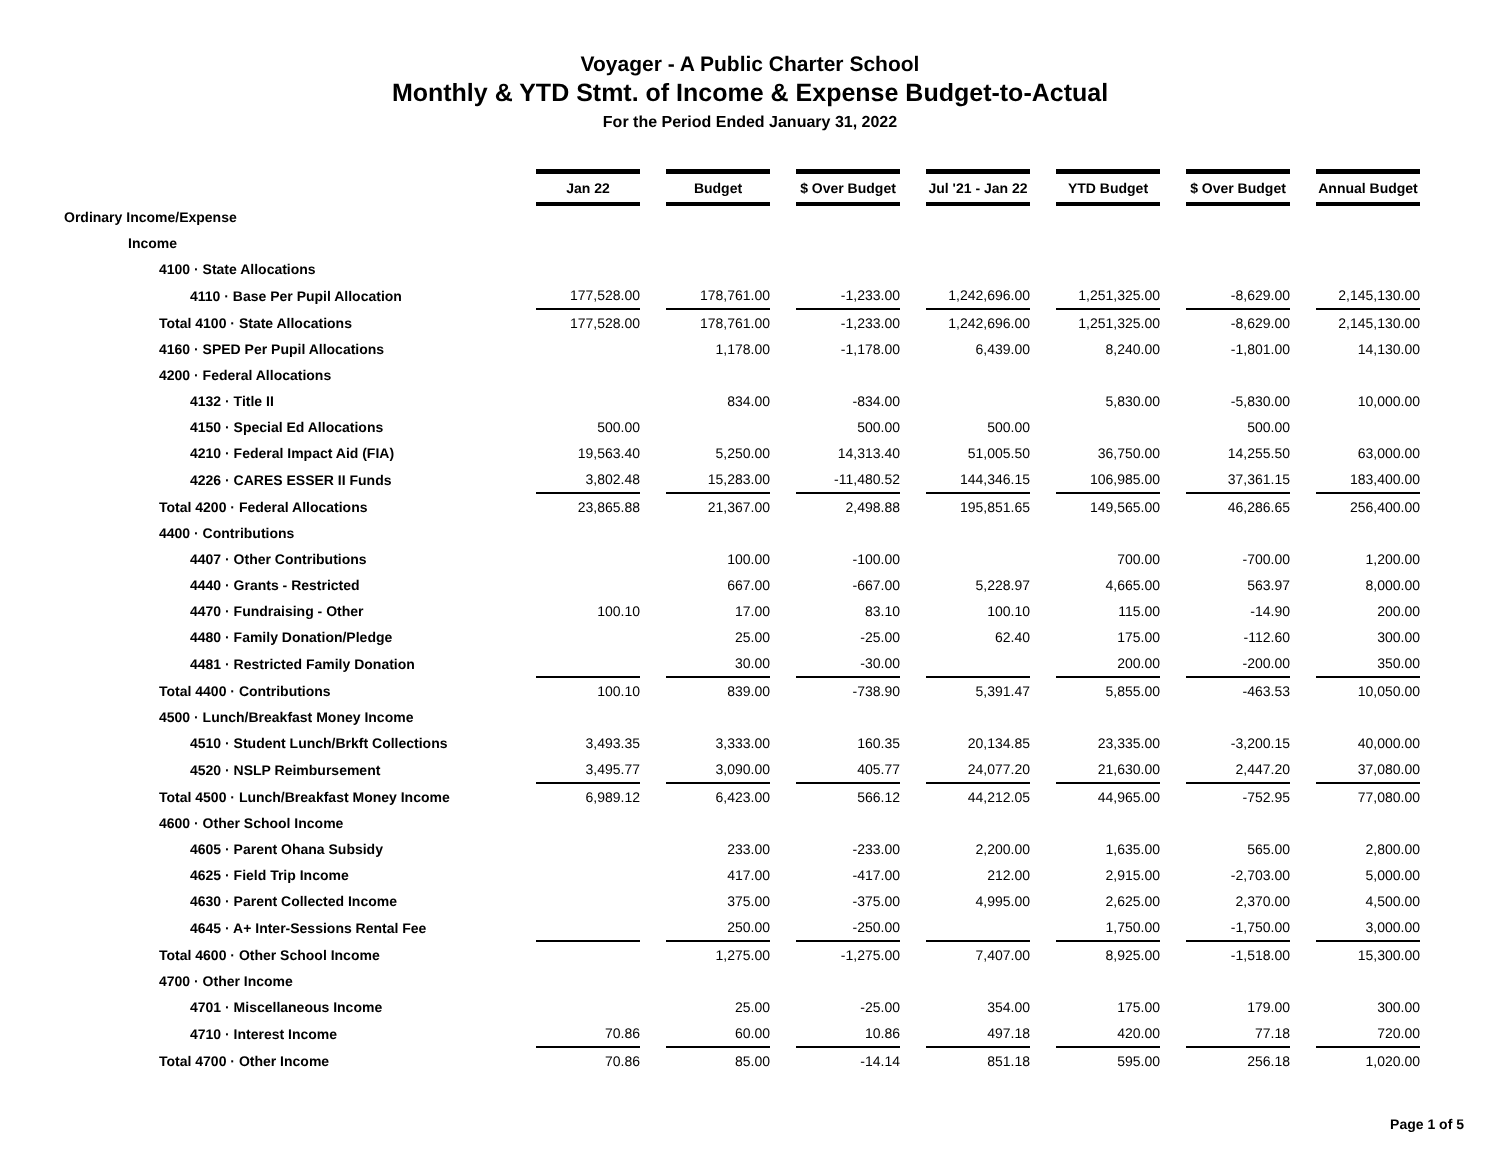Voyager - A Public Charter School
Monthly & YTD Stmt. of Income & Expense Budget-to-Actual
For the Period Ended January 31, 2022
| | Jan 22 | | Budget | | $ Over Budget | | Jul '21 - Jan 22 | | YTD Budget | | $ Over Budget | | Annual Budget |
| Ordinary Income/Expense | | | | | | | | | | | | | |
| Income | | | | | | | | | | | | | |
| 4100 · State Allocations | | | | | | | | | | | | | |
| 4110 · Base Per Pupil Allocation | 177,528.00 | | 178,761.00 | | -1,233.00 | | 1,242,696.00 | | 1,251,325.00 | | -8,629.00 | | 2,145,130.00 |
| Total 4100 · State Allocations | 177,528.00 | | 178,761.00 | | -1,233.00 | | 1,242,696.00 | | 1,251,325.00 | | -8,629.00 | | 2,145,130.00 |
| 4160 · SPED Per Pupil Allocations | | | 1,178.00 | | -1,178.00 | | 6,439.00 | | 8,240.00 | | -1,801.00 | | 14,130.00 |
| 4200 · Federal Allocations | | | | | | | | | | | | | |
| 4132 · Title II | | | 834.00 | | -834.00 | | | | 5,830.00 | | -5,830.00 | | 10,000.00 |
| 4150 · Special Ed Allocations | 500.00 | | | | 500.00 | | 500.00 | | | | 500.00 | | |
| 4210 · Federal Impact Aid (FIA) | 19,563.40 | | 5,250.00 | | 14,313.40 | | 51,005.50 | | 36,750.00 | | 14,255.50 | | 63,000.00 |
| 4226 · CARES ESSER II Funds | 3,802.48 | | 15,283.00 | | -11,480.52 | | 144,346.15 | | 106,985.00 | | 37,361.15 | | 183,400.00 |
| Total 4200 · Federal Allocations | 23,865.88 | | 21,367.00 | | 2,498.88 | | 195,851.65 | | 149,565.00 | | 46,286.65 | | 256,400.00 |
| 4400 · Contributions | | | | | | | | | | | | | |
| 4407 · Other Contributions | | | 100.00 | | -100.00 | | | | 700.00 | | -700.00 | | 1,200.00 |
| 4440 · Grants - Restricted | | | 667.00 | | -667.00 | | 5,228.97 | | 4,665.00 | | 563.97 | | 8,000.00 |
| 4470 · Fundraising - Other | 100.10 | | 17.00 | | 83.10 | | 100.10 | | 115.00 | | -14.90 | | 200.00 |
| 4480 · Family Donation/Pledge | | | 25.00 | | -25.00 | | 62.40 | | 175.00 | | -112.60 | | 300.00 |
| 4481 · Restricted Family Donation | | | 30.00 | | -30.00 | | | | 200.00 | | -200.00 | | 350.00 |
| Total 4400 · Contributions | 100.10 | | 839.00 | | -738.90 | | 5,391.47 | | 5,855.00 | | -463.53 | | 10,050.00 |
| 4500 · Lunch/Breakfast Money Income | | | | | | | | | | | | | |
| 4510 · Student Lunch/Brkft Collections | 3,493.35 | | 3,333.00 | | 160.35 | | 20,134.85 | | 23,335.00 | | -3,200.15 | | 40,000.00 |
| 4520 · NSLP Reimbursement | 3,495.77 | | 3,090.00 | | 405.77 | | 24,077.20 | | 21,630.00 | | 2,447.20 | | 37,080.00 |
| Total 4500 · Lunch/Breakfast Money Income | 6,989.12 | | 6,423.00 | | 566.12 | | 44,212.05 | | 44,965.00 | | -752.95 | | 77,080.00 |
| 4600 · Other School Income | | | | | | | | | | | | | |
| 4605 · Parent Ohana Subsidy | | | 233.00 | | -233.00 | | 2,200.00 | | 1,635.00 | | 565.00 | | 2,800.00 |
| 4625 · Field Trip Income | | | 417.00 | | -417.00 | | 212.00 | | 2,915.00 | | -2,703.00 | | 5,000.00 |
| 4630 · Parent Collected Income | | | 375.00 | | -375.00 | | 4,995.00 | | 2,625.00 | | 2,370.00 | | 4,500.00 |
| 4645 · A+ Inter-Sessions Rental Fee | | | 250.00 | | -250.00 | | | | 1,750.00 | | -1,750.00 | | 3,000.00 |
| Total 4600 · Other School Income | | | 1,275.00 | | -1,275.00 | | 7,407.00 | | 8,925.00 | | -1,518.00 | | 15,300.00 |
| 4700 · Other Income | | | | | | | | | | | | | |
| 4701 · Miscellaneous Income | | | 25.00 | | -25.00 | | 354.00 | | 175.00 | | 179.00 | | 300.00 |
| 4710 · Interest Income | 70.86 | | 60.00 | | 10.86 | | 497.18 | | 420.00 | | 77.18 | | 720.00 |
| Total 4700 · Other Income | 70.86 | | 85.00 | | -14.14 | | 851.18 | | 595.00 | | 256.18 | | 1,020.00 |
Page 1 of 5